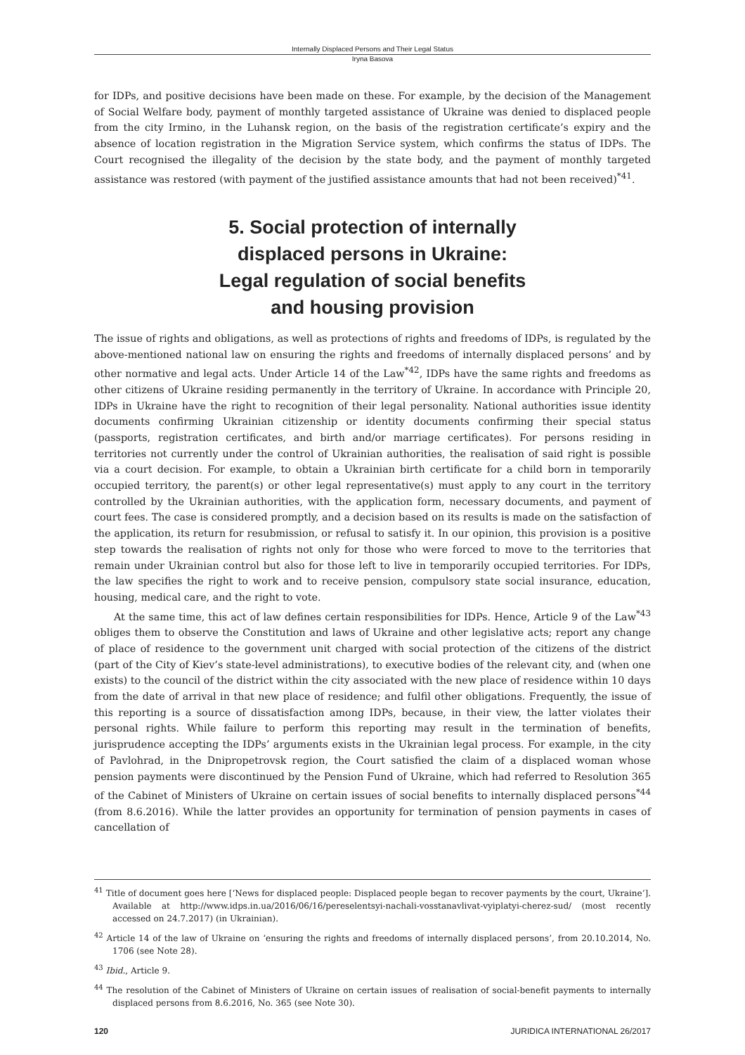Internally Displaced Persons and Their Legal Status
Iryna Basova
for IDPs, and positive decisions have been made on these. For example, by the decision of the Management of Social Welfare body, payment of monthly targeted assistance of Ukraine was denied to displaced people from the city Irmino, in the Luhansk region, on the basis of the registration certificate’s expiry and the absence of location registration in the Migration Service system, which confirms the status of IDPs. The Court recognised the illegality of the decision by the state body, and the payment of monthly targeted assistance was restored (with payment of the justified assistance amounts that had not been received)<sup>*41</sup>.
5. Social protection of internally
displaced persons in Ukraine:
Legal regulation of social benefits
and housing provision
The issue of rights and obligations, as well as protections of rights and freedoms of IDPs, is regulated by the above-mentioned national law on ensuring the rights and freedoms of internally displaced persons’ and by other normative and legal acts. Under Article 14 of the Law<sup>*42</sup>, IDPs have the same rights and freedoms as other citizens of Ukraine residing permanently in the territory of Ukraine. In accordance with Principle 20, IDPs in Ukraine have the right to recognition of their legal personality. National authorities issue identity documents confirming Ukrainian citizenship or identity documents confirming their special status (passports, registration certificates, and birth and/or marriage certificates). For persons residing in territories not currently under the control of Ukrainian authorities, the realisation of said right is possible via a court decision. For example, to obtain a Ukrainian birth certificate for a child born in temporarily occupied territory, the parent(s) or other legal representative(s) must apply to any court in the territory controlled by the Ukrainian authorities, with the application form, necessary documents, and payment of court fees. The case is considered promptly, and a decision based on its results is made on the satisfaction of the application, its return for resubmission, or refusal to satisfy it. In our opinion, this provision is a positive step towards the realisation of rights not only for those who were forced to move to the territories that remain under Ukrainian control but also for those left to live in temporarily occupied territories. For IDPs, the law specifies the right to work and to receive pension, compulsory state social insurance, education, housing, medical care, and the right to vote.
At the same time, this act of law defines certain responsibilities for IDPs. Hence, Article 9 of the Law<sup>*43</sup> obliges them to observe the Constitution and laws of Ukraine and other legislative acts; report any change of place of residence to the government unit charged with social protection of the citizens of the district (part of the City of Kiev’s state-level administrations), to executive bodies of the relevant city, and (when one exists) to the council of the district within the city associated with the new place of residence within 10 days from the date of arrival in that new place of residence; and fulfil other obligations. Frequently, the issue of this reporting is a source of dissatisfaction among IDPs, because, in their view, the latter violates their personal rights. While failure to perform this reporting may result in the termination of benefits, jurisprudence accepting the IDPs’ arguments exists in the Ukrainian legal process. For example, in the city of Pavlohrad, in the Dnipropetrovsk region, the Court satisfied the claim of a displaced woman whose pension payments were discontinued by the Pension Fund of Ukraine, which had referred to Resolution 365 of the Cabinet of Ministers of Ukraine on certain issues of social benefits to internally displaced persons<sup>*44</sup> (from 8.6.2016). While the latter provides an opportunity for termination of pension payments in cases of cancellation of
<sup>41</sup> Title of document goes here [‘News for displaced people: Displaced people began to recover payments by the court, Ukraine’]. Available at http://www.idps.in.ua/2016/06/16/pereselentsyi-nachali-vosstanavlivat-vyiplatyi-cherez-sud/ (most recently accessed on 24.7.2017) (in Ukrainian).
<sup>42</sup> Article 14 of the law of Ukraine on ‘ensuring the rights and freedoms of internally displaced persons’, from 20.10.2014, No. 1706 (see Note 28).
<sup>43</sup> Ibid., Article 9.
<sup>44</sup> The resolution of the Cabinet of Ministers of Ukraine on certain issues of realisation of social-benefit payments to internally displaced persons from 8.6.2016, No. 365 (see Note 30).
120 JURIDICA INTERNATIONAL 26/2017